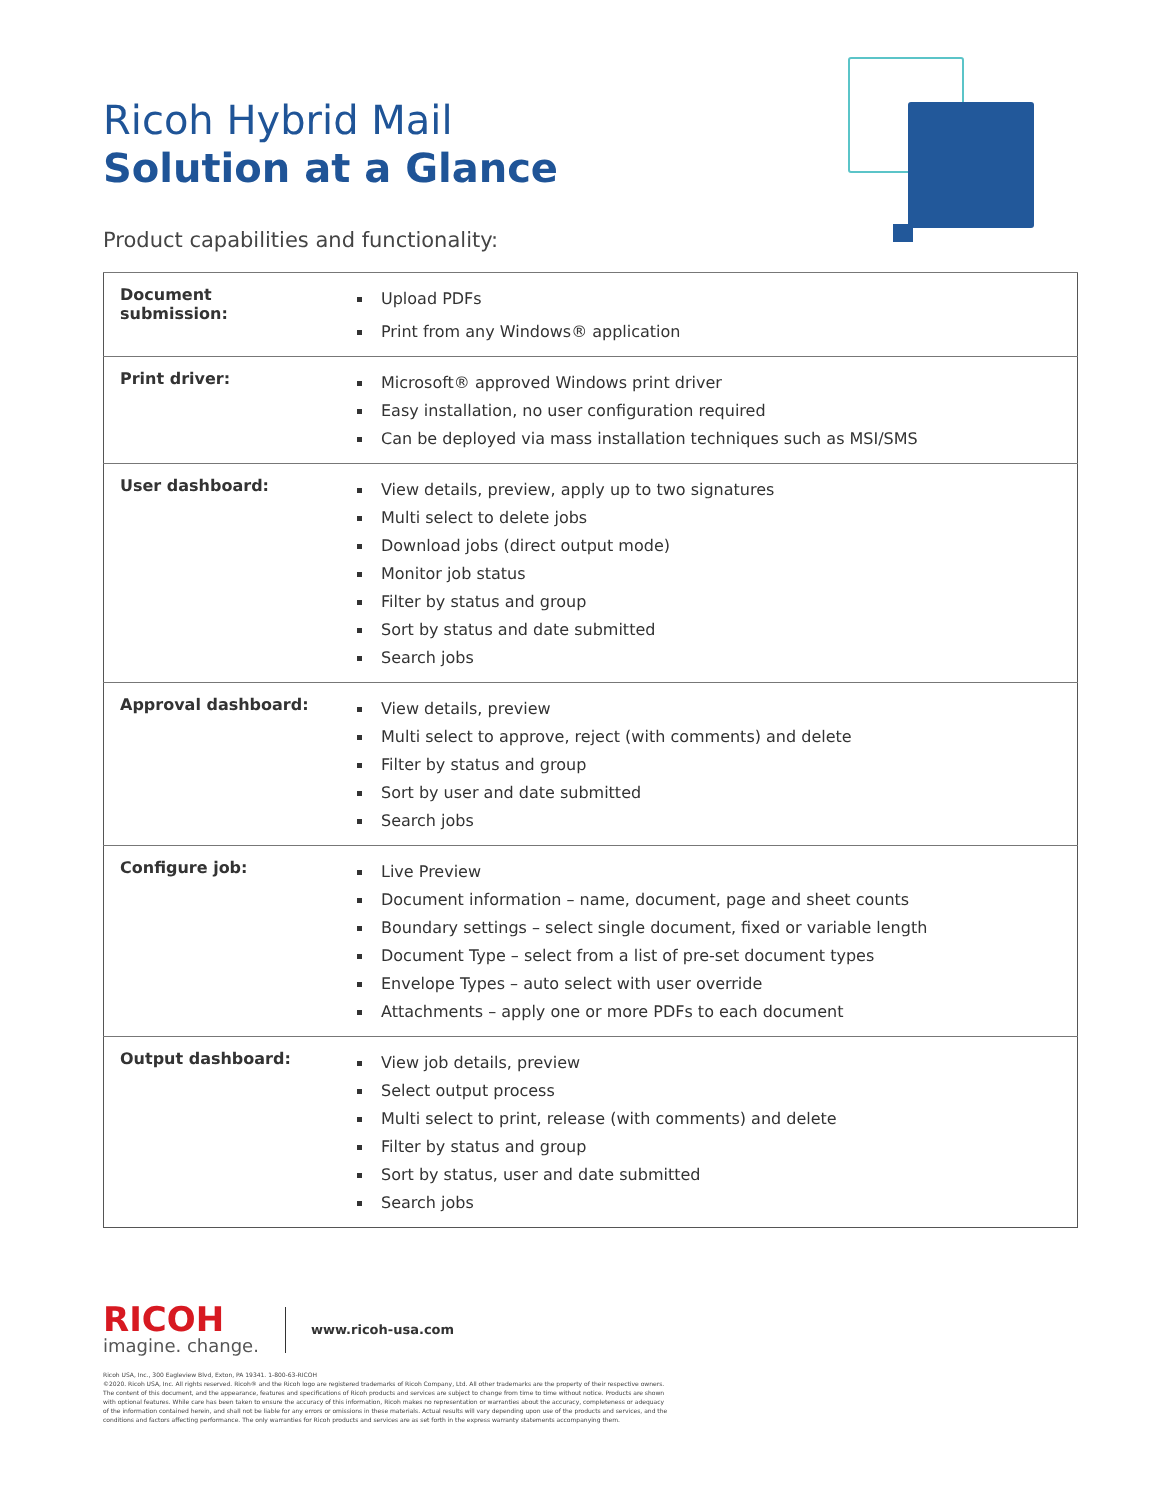Ricoh Hybrid Mail
Solution at a Glance
Product capabilities and functionality:
| Document submission: | Upload PDFs Print from any Windows® application |
| Print driver: | Microsoft® approved Windows print driver Easy installation, no user configuration required Can be deployed via mass installation techniques such as MSI/SMS |
| User dashboard: | View details, preview, apply up to two signatures Multi select to delete jobs Download jobs (direct output mode) Monitor job status Filter by status and group Sort by status and date submitted Search jobs |
| Approval dashboard: | View details, preview Multi select to approve, reject (with comments) and delete Filter by status and group Sort by user and date submitted Search jobs |
| Configure job: | Live Preview Document information – name, document, page and sheet counts Boundary settings – select single document, fixed or variable length Document Type – select from a list of pre-set document types Envelope Types – auto select with user override Attachments – apply one or more PDFs to each document |
| Output dashboard: | View job details, preview Select output process Multi select to print, release (with comments) and delete Filter by status and group Sort by status, user and date submitted Search jobs |
RICOH
imagine. change.
www.ricoh-usa.com
Ricoh USA, Inc., 300 Eagleview Blvd, Exton, PA 19341. 1-800-63-RICOH
©2020. Ricoh USA, Inc. All rights reserved. Ricoh® and the Ricoh logo are registered trademarks of Ricoh Company, Ltd. All other trademarks are the property of their respective owners.
The content of this document, and the appearance, features and specifications of Ricoh products and services are subject to change from time to time without notice. Products are shown
with optional features. While care has been taken to ensure the accuracy of this information, Ricoh makes no representation or warranties about the accuracy, completeness or adequacy
of the information contained herein, and shall not be liable for any errors or omissions in these materials. Actual results will vary depending upon use of the products and services, and the
conditions and factors affecting performance. The only warranties for Ricoh products and services are as set forth in the express warranty statements accompanying them.